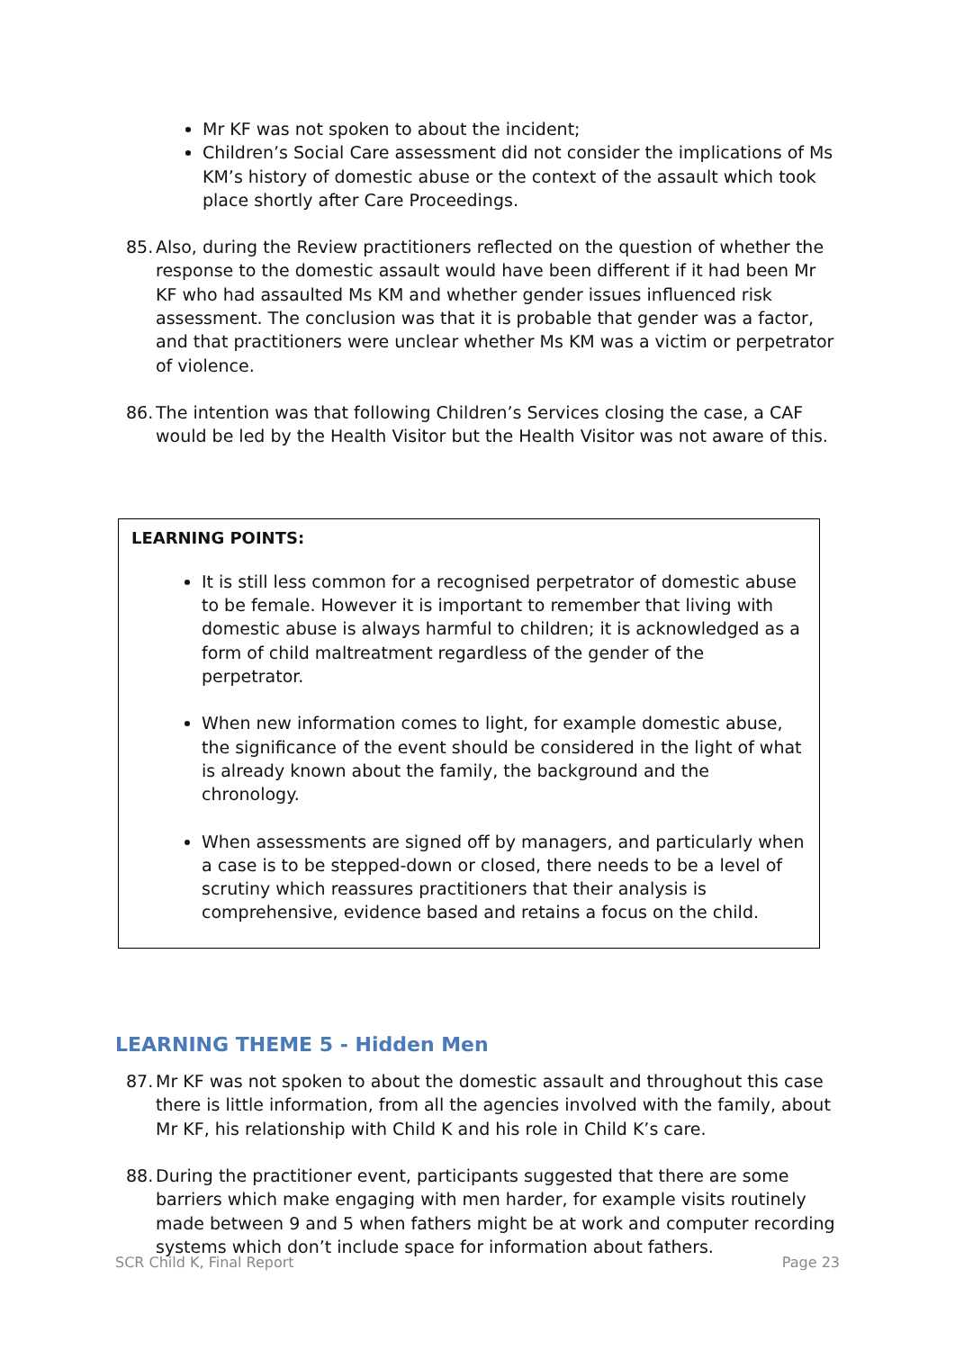Mr KF was not spoken to about the incident;
Children’s Social Care assessment did not consider the implications of Ms KM’s history of domestic abuse or the context of the assault which took place shortly after Care Proceedings.
85. Also, during the Review practitioners reflected on the question of whether the response to the domestic assault would have been different if it had been Mr KF who had assaulted Ms KM and whether gender issues influenced risk assessment. The conclusion was that it is probable that gender was a factor, and that practitioners were unclear whether Ms KM was a victim or perpetrator of violence.
86. The intention was that following Children’s Services closing the case, a CAF would be led by the Health Visitor but the Health Visitor was not aware of this.
LEARNING POINTS:
It is still less common for a recognised perpetrator of domestic abuse to be female. However it is important to remember that living with domestic abuse is always harmful to children; it is acknowledged as a form of child maltreatment regardless of the gender of the perpetrator.
When new information comes to light, for example domestic abuse, the significance of the event should be considered in the light of what is already known about the family, the background and the chronology.
When assessments are signed off by managers, and particularly when a case is to be stepped-down or closed, there needs to be a level of scrutiny which reassures practitioners that their analysis is comprehensive, evidence based and retains a focus on the child.
LEARNING THEME 5 - Hidden Men
87. Mr KF was not spoken to about the domestic assault and throughout this case there is little information, from all the agencies involved with the family, about Mr KF, his relationship with Child K and his role in Child K’s care.
88. During the practitioner event, participants suggested that there are some barriers which make engaging with men harder, for example visits routinely made between 9 and 5 when fathers might be at work and computer recording systems which don’t include space for information about fathers.
SCR Child K, Final Report Page 23